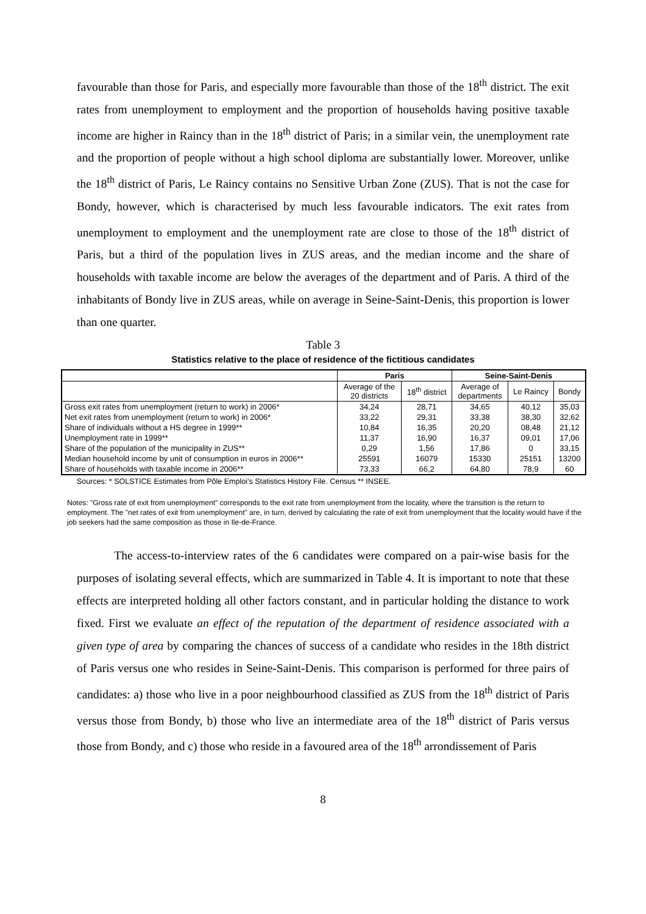favourable than those for Paris, and especially more favourable than those of the 18<sup>th</sup> district. The exit rates from unemployment to employment and the proportion of households having positive taxable income are higher in Raincy than in the 18<sup>th</sup> district of Paris; in a similar vein, the unemployment rate and the proportion of people without a high school diploma are substantially lower. Moreover, unlike the 18<sup>th</sup> district of Paris, Le Raincy contains no Sensitive Urban Zone (ZUS). That is not the case for Bondy, however, which is characterised by much less favourable indicators. The exit rates from unemployment to employment and the unemployment rate are close to those of the 18<sup>th</sup> district of Paris, but a third of the population lives in ZUS areas, and the median income and the share of households with taxable income are below the averages of the department and of Paris. A third of the inhabitants of Bondy live in ZUS areas, while on average in Seine-Saint-Denis, this proportion is lower than one quarter.
Table 3
Statistics relative to the place of residence of the fictitious candidates
| | Paris | | Seine-Saint-Denis | | |
| --- | --- | --- | --- | --- | --- |
| | Average of the 20 districts | 18<sup>th</sup> district | Average of departments | Le Raincy | Bondy |
| Gross exit rates from unemployment (return to work) in 2006* | 34,24 | 28,71 | 34,65 | 40,12 | 35,03 |
| Net exit rates from unemployment (return to work) in 2006* | 33,22 | 29,31 | 33,38 | 38,30 | 32,62 |
| Share of individuals without a HS degree in 1999** | 10,84 | 16,35 | 20,20 | 08,48 | 21,12 |
| Unemployment rate in 1999** | 11,37 | 16,90 | 16,37 | 09,01 | 17,06 |
| Share of the population of the municipality in ZUS** | 0,29 | 1,56 | 17,86 | 0 | 33,15 |
| Median household income by unit of consumption in euros in 2006** | 25591 | 16079 | 15330 | 25151 | 13200 |
| Share of households with taxable income in 2006** | 73,33 | 66,2 | 64,80 | 78,9 | 60 |
Sources: * SOLSTICE Estimates from Pôle Emploi’s Statistics History File. Census ** INSEE.
Notes: "Gross rate of exit from unemployment" corresponds to the exit rate from unemployment from the locality, where the transition is the return to employment. The "net rates of exit from unemployment" are, in turn, derived by calculating the rate of exit from unemployment that the locality would have if the job seekers had the same composition as those in Ile-de-France.
The access-to-interview rates of the 6 candidates were compared on a pair-wise basis for the purposes of isolating several effects, which are summarized in Table 4. It is important to note that these effects are interpreted holding all other factors constant, and in particular holding the distance to work fixed. First we evaluate an effect of the reputation of the department of residence associated with a given type of area by comparing the chances of success of a candidate who resides in the 18th district of Paris versus one who resides in Seine-Saint-Denis. This comparison is performed for three pairs of candidates: a) those who live in a poor neighbourhood classified as ZUS from the 18<sup>th</sup> district of Paris versus those from Bondy, b) those who live an intermediate area of the 18<sup>th</sup> district of Paris versus those from Bondy, and c) those who reside in a favoured area of the 18<sup>th</sup> arrondissement of Paris
8